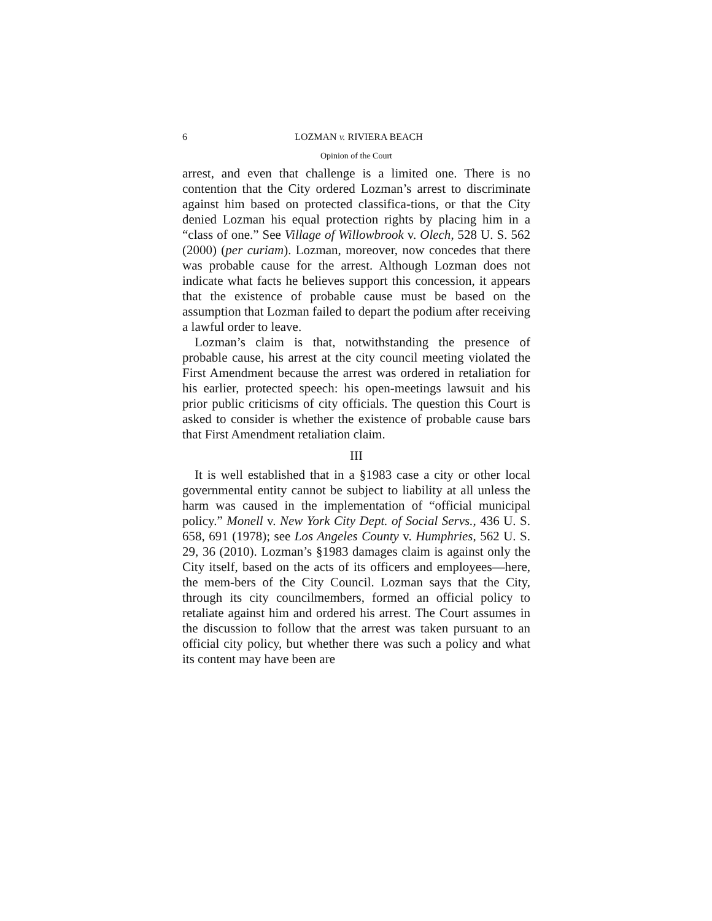6 LOZMAN v. RIVIERA BEACH
Opinion of the Court
arrest, and even that challenge is a limited one. There is no contention that the City ordered Lozman’s arrest to discriminate against him based on protected classifica-tions, or that the City denied Lozman his equal protection rights by placing him in a “class of one.” See Village of Willowbrook v. Olech, 528 U. S. 562 (2000) (per curiam). Lozman, moreover, now concedes that there was probable cause for the arrest. Although Lozman does not indicate what facts he believes support this concession, it appears that the existence of probable cause must be based on the assumption that Lozman failed to depart the podium after receiving a lawful order to leave.
Lozman’s claim is that, notwithstanding the presence of probable cause, his arrest at the city council meeting violated the First Amendment because the arrest was ordered in retaliation for his earlier, protected speech: his open-meetings lawsuit and his prior public criticisms of city officials. The question this Court is asked to consider is whether the existence of probable cause bars that First Amendment retaliation claim.
III
It is well established that in a §1983 case a city or other local governmental entity cannot be subject to liability at all unless the harm was caused in the implementation of “official municipal policy.” Monell v. New York City Dept. of Social Servs., 436 U. S. 658, 691 (1978); see Los Angeles County v. Humphries, 562 U. S. 29, 36 (2010). Lozman’s §1983 damages claim is against only the City itself, based on the acts of its officers and employees—here, the mem-bers of the City Council. Lozman says that the City, through its city councilmembers, formed an official policy to retaliate against him and ordered his arrest. The Court assumes in the discussion to follow that the arrest was taken pursuant to an official city policy, but whether there was such a policy and what its content may have been are